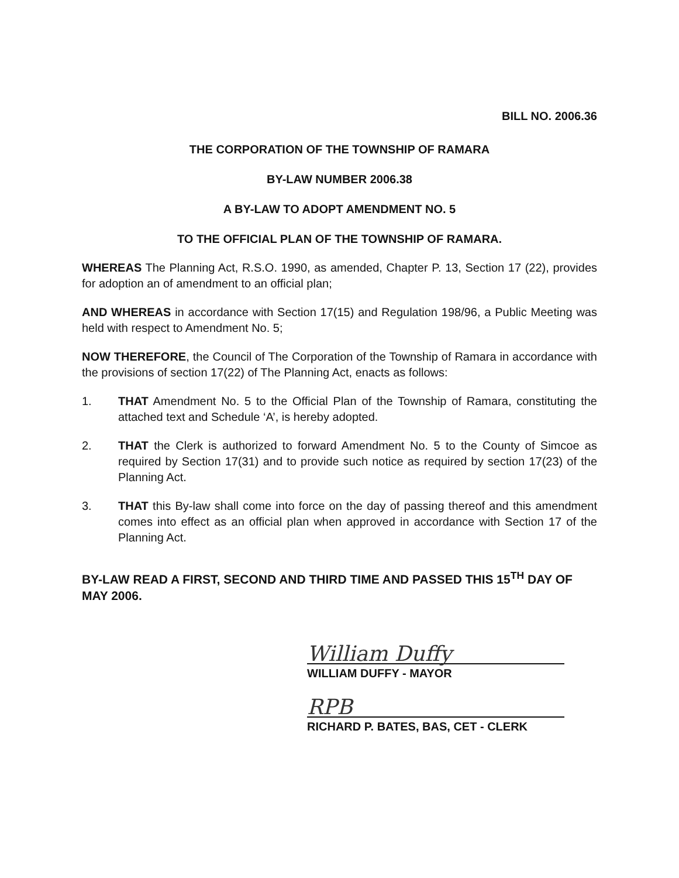BILL NO. 2006.36
THE CORPORATION OF THE TOWNSHIP OF RAMARA
BY-LAW NUMBER 2006.38
A BY-LAW TO ADOPT AMENDMENT NO. 5
TO THE OFFICIAL PLAN OF THE TOWNSHIP OF RAMARA.
WHEREAS The Planning Act, R.S.O. 1990, as amended, Chapter P. 13, Section 17 (22), provides for adoption an of amendment to an official plan;
AND WHEREAS in accordance with Section 17(15) and Regulation 198/96, a Public Meeting was held with respect to Amendment No. 5;
NOW THEREFORE, the Council of The Corporation of the Township of Ramara in accordance with the provisions of section 17(22) of The Planning Act, enacts as follows:
1. THAT Amendment No. 5 to the Official Plan of the Township of Ramara, constituting the attached text and Schedule ‘A’, is hereby adopted.
2. THAT the Clerk is authorized to forward Amendment No. 5 to the County of Simcoe as required by Section 17(31) and to provide such notice as required by section 17(23) of the Planning Act.
3. THAT this By-law shall come into force on the day of passing thereof and this amendment comes into effect as an official plan when approved in accordance with Section 17 of the Planning Act.
BY-LAW READ A FIRST, SECOND AND THIRD TIME AND PASSED THIS 15<sup>TH</sup> DAY OF MAY 2006.
William Duffy
WILLIAM DUFFY - MAYOR
RPB
RICHARD P. BATES, BAS, CET - CLERK